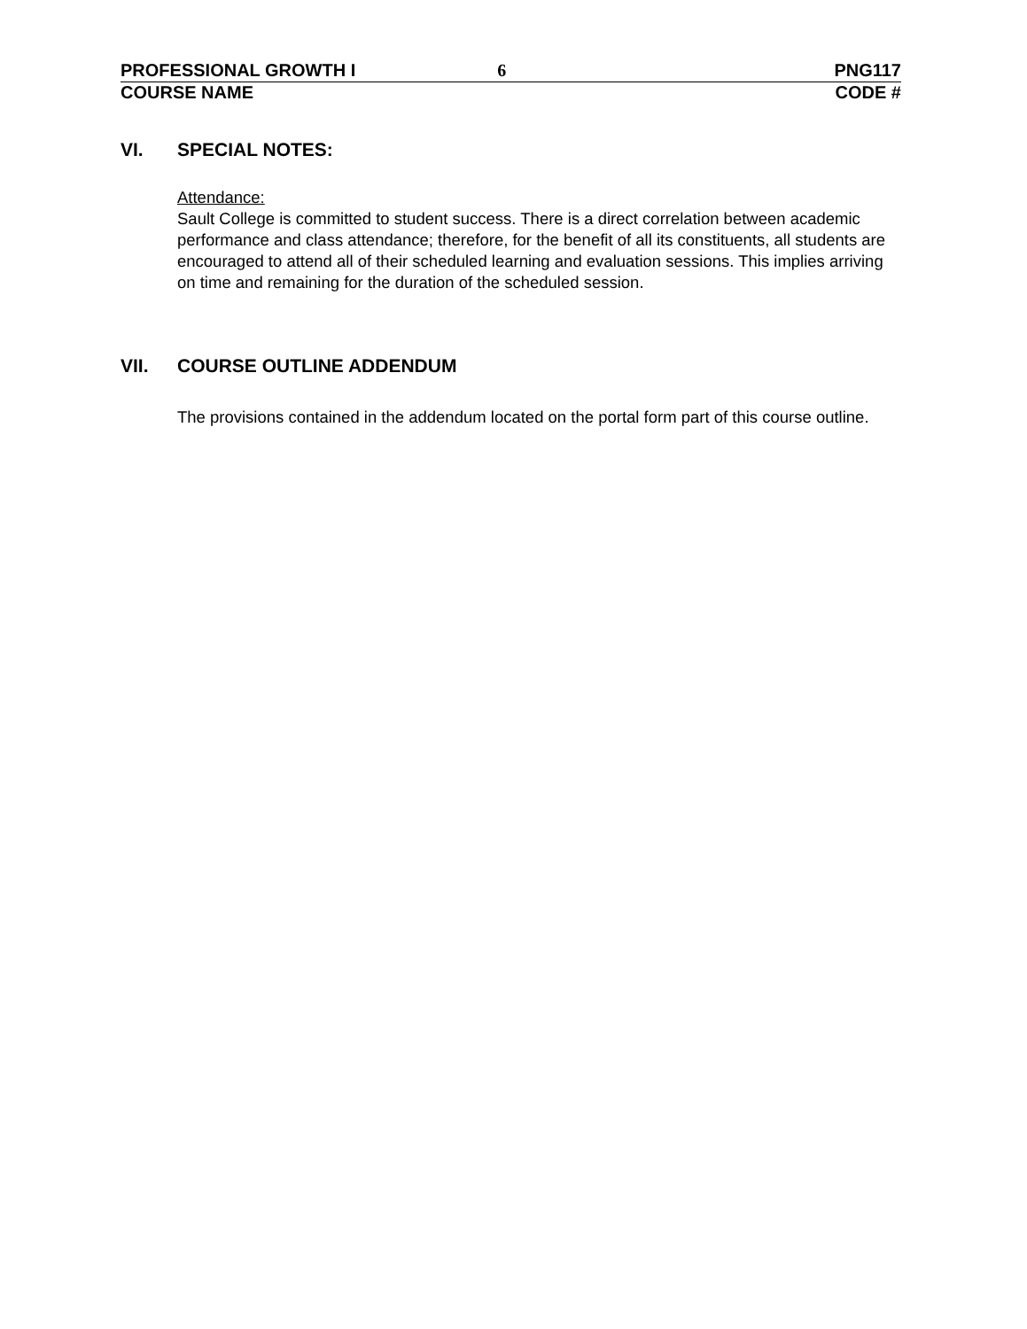PROFESSIONAL GROWTH I 6 PNG117
COURSE NAME CODE #
VI. SPECIAL NOTES:
Attendance:
Sault College is committed to student success. There is a direct correlation between academic performance and class attendance; therefore, for the benefit of all its constituents, all students are encouraged to attend all of their scheduled learning and evaluation sessions. This implies arriving on time and remaining for the duration of the scheduled session.
VII. COURSE OUTLINE ADDENDUM
The provisions contained in the addendum located on the portal form part of this course outline.